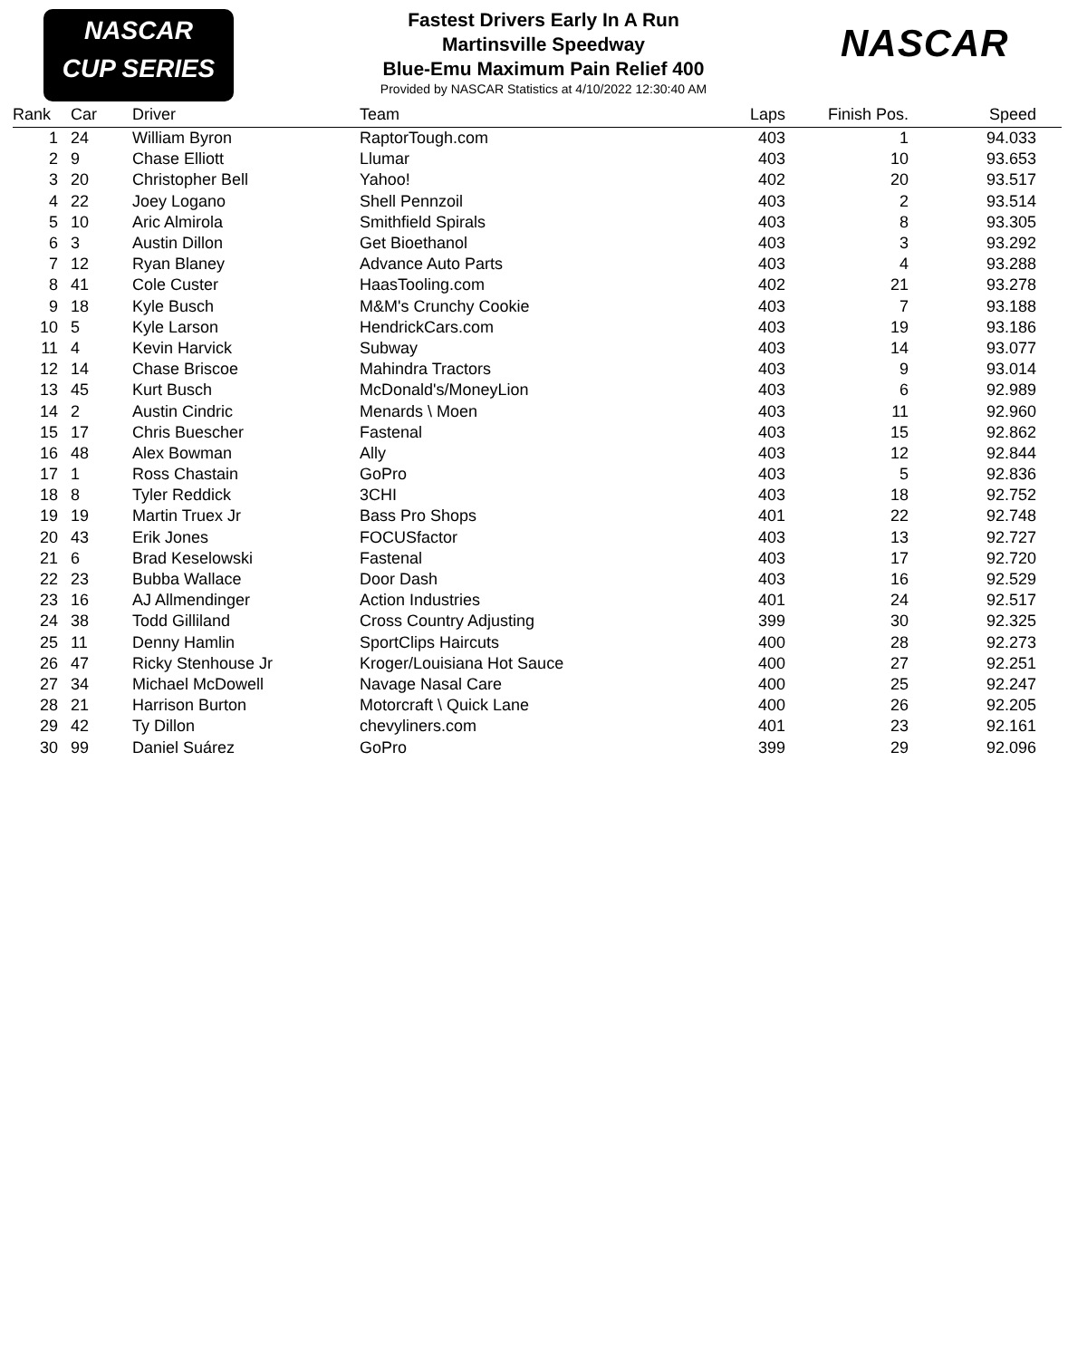NASCAR
CUP SERIES
NASCAR
Fastest Drivers Early In A Run
Martinsville Speedway
Blue-Emu Maximum Pain Relief 400
Provided by NASCAR Statistics at 4/10/2022 12:30:40 AM
| Rank | Car | Driver | Team | Laps | Finish Pos. | Speed |
| --- | --- | --- | --- | --- | --- | --- |
| 1 | 24 | William Byron | RaptorTough.com | 403 | 1 | 94.033 |
| 2 | 9 | Chase Elliott | Llumar | 403 | 10 | 93.653 |
| 3 | 20 | Christopher Bell | Yahoo! | 402 | 20 | 93.517 |
| 4 | 22 | Joey Logano | Shell Pennzoil | 403 | 2 | 93.514 |
| 5 | 10 | Aric Almirola | Smithfield Spirals | 403 | 8 | 93.305 |
| 6 | 3 | Austin Dillon | Get Bioethanol | 403 | 3 | 93.292 |
| 7 | 12 | Ryan Blaney | Advance Auto Parts | 403 | 4 | 93.288 |
| 8 | 41 | Cole Custer | HaasTooling.com | 402 | 21 | 93.278 |
| 9 | 18 | Kyle Busch | M&M's Crunchy Cookie | 403 | 7 | 93.188 |
| 10 | 5 | Kyle Larson | HendrickCars.com | 403 | 19 | 93.186 |
| 11 | 4 | Kevin Harvick | Subway | 403 | 14 | 93.077 |
| 12 | 14 | Chase Briscoe | Mahindra Tractors | 403 | 9 | 93.014 |
| 13 | 45 | Kurt Busch | McDonald's/MoneyLion | 403 | 6 | 92.989 |
| 14 | 2 | Austin Cindric | Menards \ Moen | 403 | 11 | 92.960 |
| 15 | 17 | Chris Buescher | Fastenal | 403 | 15 | 92.862 |
| 16 | 48 | Alex Bowman | Ally | 403 | 12 | 92.844 |
| 17 | 1 | Ross Chastain | GoPro | 403 | 5 | 92.836 |
| 18 | 8 | Tyler Reddick | 3CHI | 403 | 18 | 92.752 |
| 19 | 19 | Martin Truex Jr | Bass Pro Shops | 401 | 22 | 92.748 |
| 20 | 43 | Erik Jones | FOCUSfactor | 403 | 13 | 92.727 |
| 21 | 6 | Brad Keselowski | Fastenal | 403 | 17 | 92.720 |
| 22 | 23 | Bubba Wallace | Door Dash | 403 | 16 | 92.529 |
| 23 | 16 | AJ Allmendinger | Action Industries | 401 | 24 | 92.517 |
| 24 | 38 | Todd Gilliland | Cross Country Adjusting | 399 | 30 | 92.325 |
| 25 | 11 | Denny Hamlin | SportClips Haircuts | 400 | 28 | 92.273 |
| 26 | 47 | Ricky Stenhouse Jr | Kroger/Louisiana Hot Sauce | 400 | 27 | 92.251 |
| 27 | 34 | Michael McDowell | Navage Nasal Care | 400 | 25 | 92.247 |
| 28 | 21 | Harrison Burton | Motorcraft \ Quick Lane | 400 | 26 | 92.205 |
| 29 | 42 | Ty Dillon | chevyliners.com | 401 | 23 | 92.161 |
| 30 | 99 | Daniel Suárez | GoPro | 399 | 29 | 92.096 |